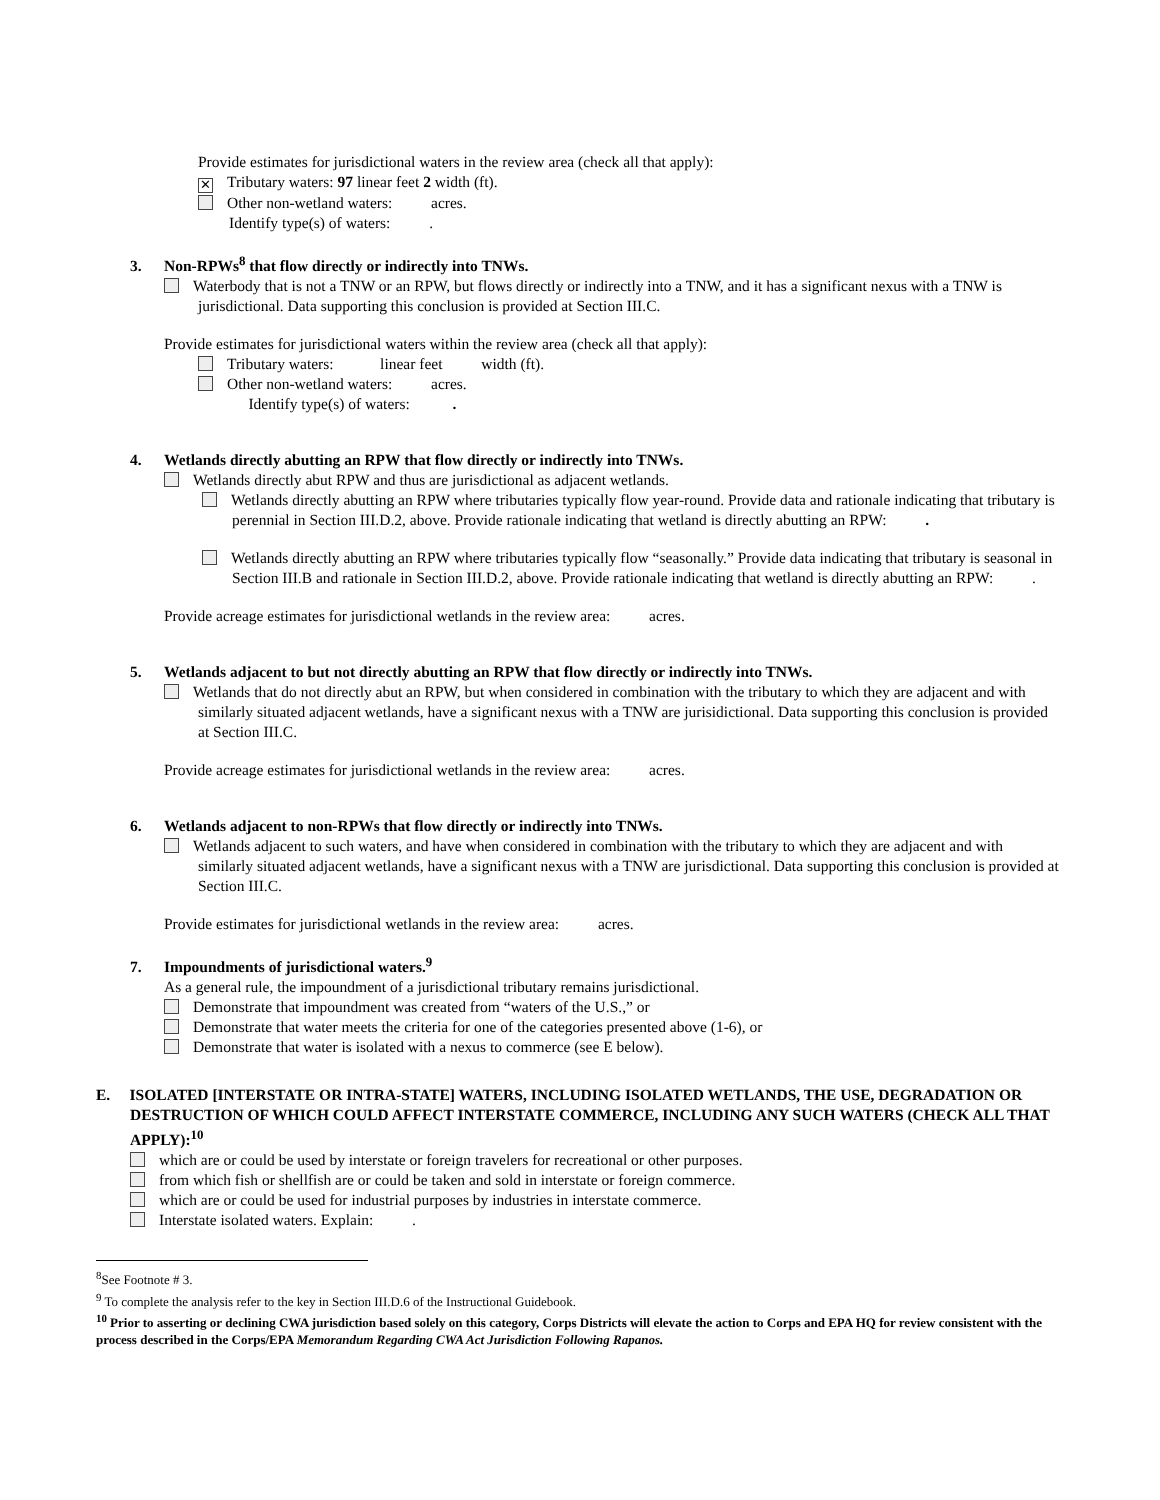Provide estimates for jurisdictional waters in the review area (check all that apply):
✕ Tributary waters: 97 linear feet 2 width (ft).
Other non-wetland waters: acres.
Identify type(s) of waters: .
3. Non-RPWs<sup>8</sup> that flow directly or indirectly into TNWs.
Waterbody that is not a TNW or an RPW, but flows directly or indirectly into a TNW, and it has a significant nexus with a TNW is jurisdictional. Data supporting this conclusion is provided at Section III.C.
Provide estimates for jurisdictional waters within the review area (check all that apply):
Tributary waters: linear feet width (ft).
Other non-wetland waters: acres.
Identify type(s) of waters: .
4. Wetlands directly abutting an RPW that flow directly or indirectly into TNWs.
Wetlands directly abut RPW and thus are jurisdictional as adjacent wetlands.
Wetlands directly abutting an RPW where tributaries typically flow year-round. Provide data and rationale indicating that tributary is perennial in Section III.D.2, above. Provide rationale indicating that wetland is directly abutting an RPW: .
Wetlands directly abutting an RPW where tributaries typically flow “seasonally.” Provide data indicating that tributary is seasonal in Section III.B and rationale in Section III.D.2, above. Provide rationale indicating that wetland is directly abutting an RPW: .
Provide acreage estimates for jurisdictional wetlands in the review area: acres.
5. Wetlands adjacent to but not directly abutting an RPW that flow directly or indirectly into TNWs.
Wetlands that do not directly abut an RPW, but when considered in combination with the tributary to which they are adjacent and with similarly situated adjacent wetlands, have a significant nexus with a TNW are jurisidictional. Data supporting this conclusion is provided at Section III.C.
Provide acreage estimates for jurisdictional wetlands in the review area: acres.
6. Wetlands adjacent to non-RPWs that flow directly or indirectly into TNWs.
Wetlands adjacent to such waters, and have when considered in combination with the tributary to which they are adjacent and with similarly situated adjacent wetlands, have a significant nexus with a TNW are jurisdictional. Data supporting this conclusion is provided at Section III.C.
Provide estimates for jurisdictional wetlands in the review area: acres.
7. Impoundments of jurisdictional waters.<sup>9</sup>
As a general rule, the impoundment of a jurisdictional tributary remains jurisdictional.
Demonstrate that impoundment was created from “waters of the U.S.,” or
Demonstrate that water meets the criteria for one of the categories presented above (1-6), or
Demonstrate that water is isolated with a nexus to commerce (see E below).
E. ISOLATED [INTERSTATE OR INTRA-STATE] WATERS, INCLUDING ISOLATED WETLANDS, THE USE, DEGRADATION OR DESTRUCTION OF WHICH COULD AFFECT INTERSTATE COMMERCE, INCLUDING ANY SUCH WATERS (CHECK ALL THAT APPLY):<sup>10</sup>
which are or could be used by interstate or foreign travelers for recreational or other purposes.
from which fish or shellfish are or could be taken and sold in interstate or foreign commerce.
which are or could be used for industrial purposes by industries in interstate commerce.
Interstate isolated waters. Explain: .
<sup>8</sup> See Footnote # 3.
<sup>9</sup> To complete the analysis refer to the key in Section III.D.6 of the Instructional Guidebook.
<sup>10</sup> Prior to asserting or declining CWA jurisdiction based solely on this category, Corps Districts will elevate the action to Corps and EPA HQ for review consistent with the process described in the Corps/EPA Memorandum Regarding CWA Act Jurisdiction Following Rapanos.